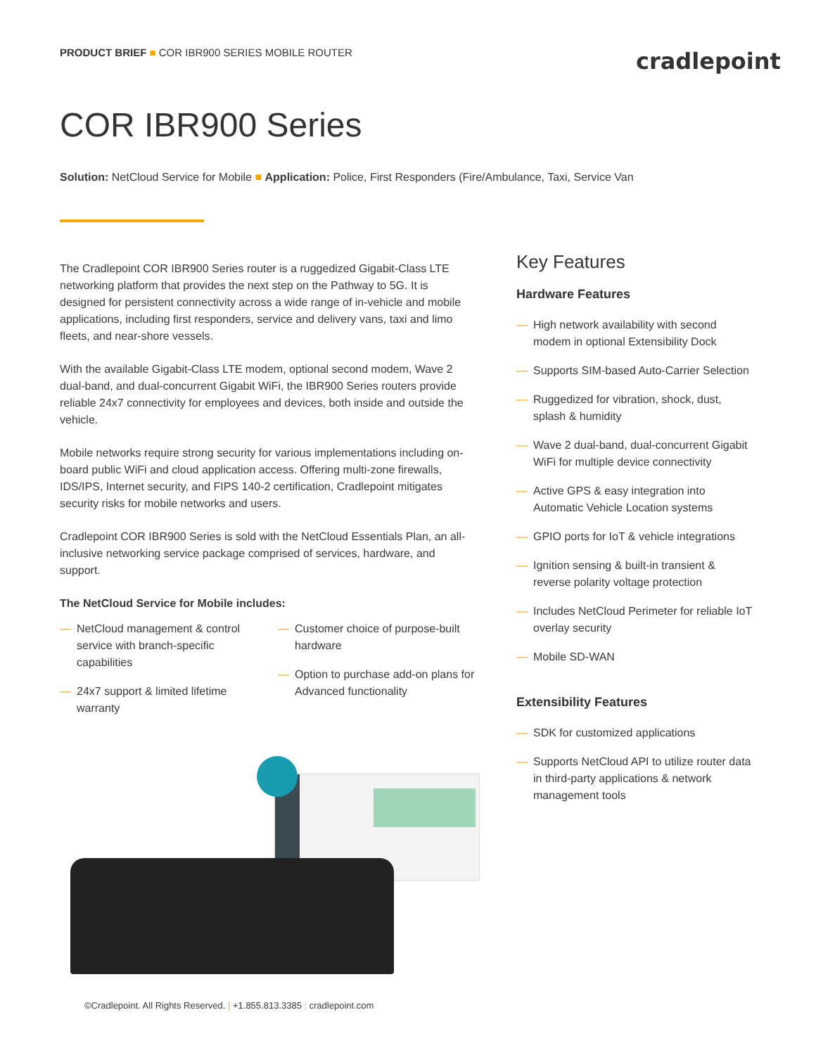PRODUCT BRIEF ■ COR IBR900 SERIES MOBILE ROUTER
cradlepoint
COR IBR900 Series
Solution: NetCloud Service for Mobile ■ Application: Police, First Responders (Fire/Ambulance, Taxi, Service Van
The Cradlepoint COR IBR900 Series router is a ruggedized Gigabit-Class LTE networking platform that provides the next step on the Pathway to 5G. It is designed for persistent connectivity across a wide range of in-vehicle and mobile applications, including first responders, service and delivery vans, taxi and limo fleets, and near-shore vessels.
With the available Gigabit-Class LTE modem, optional second modem, Wave 2 dual-band, and dual-concurrent Gigabit WiFi, the IBR900 Series routers provide reliable 24x7 connectivity for employees and devices, both inside and outside the vehicle.
Mobile networks require strong security for various implementations including on-board public WiFi and cloud application access. Offering multi-zone firewalls, IDS/IPS, Internet security, and FIPS 140-2 certification, Cradlepoint mitigates security risks for mobile networks and users.
Cradlepoint COR IBR900 Series is sold with the NetCloud Essentials Plan, an all-inclusive networking service package comprised of services, hardware, and support.
The NetCloud Service for Mobile includes:
— NetCloud management & control service with branch-specific capabilities
— 24x7 support & limited lifetime warranty
— Customer choice of purpose-built hardware
— Option to purchase add-on plans for Advanced functionality
Key Features
Hardware Features
— High network availability with second modem in optional Extensibility Dock
— Supports SIM-based Auto-Carrier Selection
— Ruggedized for vibration, shock, dust, splash & humidity
— Wave 2 dual-band, dual-concurrent Gigabit WiFi for multiple device connectivity
— Active GPS & easy integration into Automatic Vehicle Location systems
— GPIO ports for IoT & vehicle integrations
— Ignition sensing & built-in transient & reverse polarity voltage protection
— Includes NetCloud Perimeter for reliable IoT overlay security
— Mobile SD-WAN
Extensibility Features
— SDK for customized applications
— Supports NetCloud API to utilize router data in third-party applications & network management tools
©Cradlepoint. All Rights Reserved. | +1.855.813.3385 | cradlepoint.com